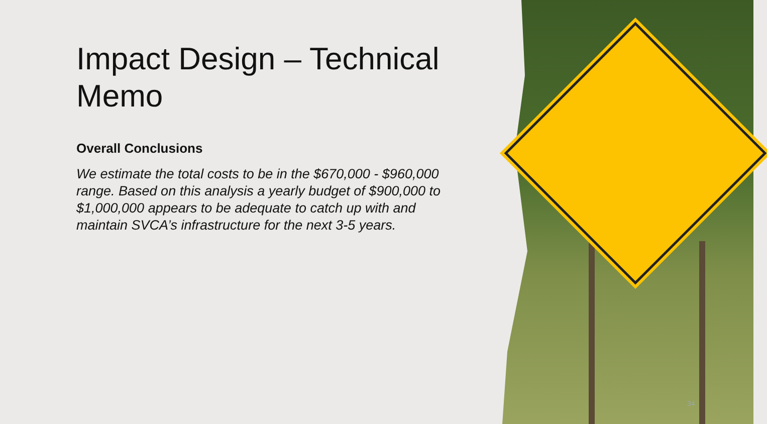Impact Design – Technical Memo
Overall Conclusions
We estimate the total costs to be in the $670,000 - $960,000 range. Based on this analysis a yearly budget of $900,000 to $1,000,000 appears to be adequate to catch up with and maintain SVCA’s infrastructure for the next 3-5 years.
34